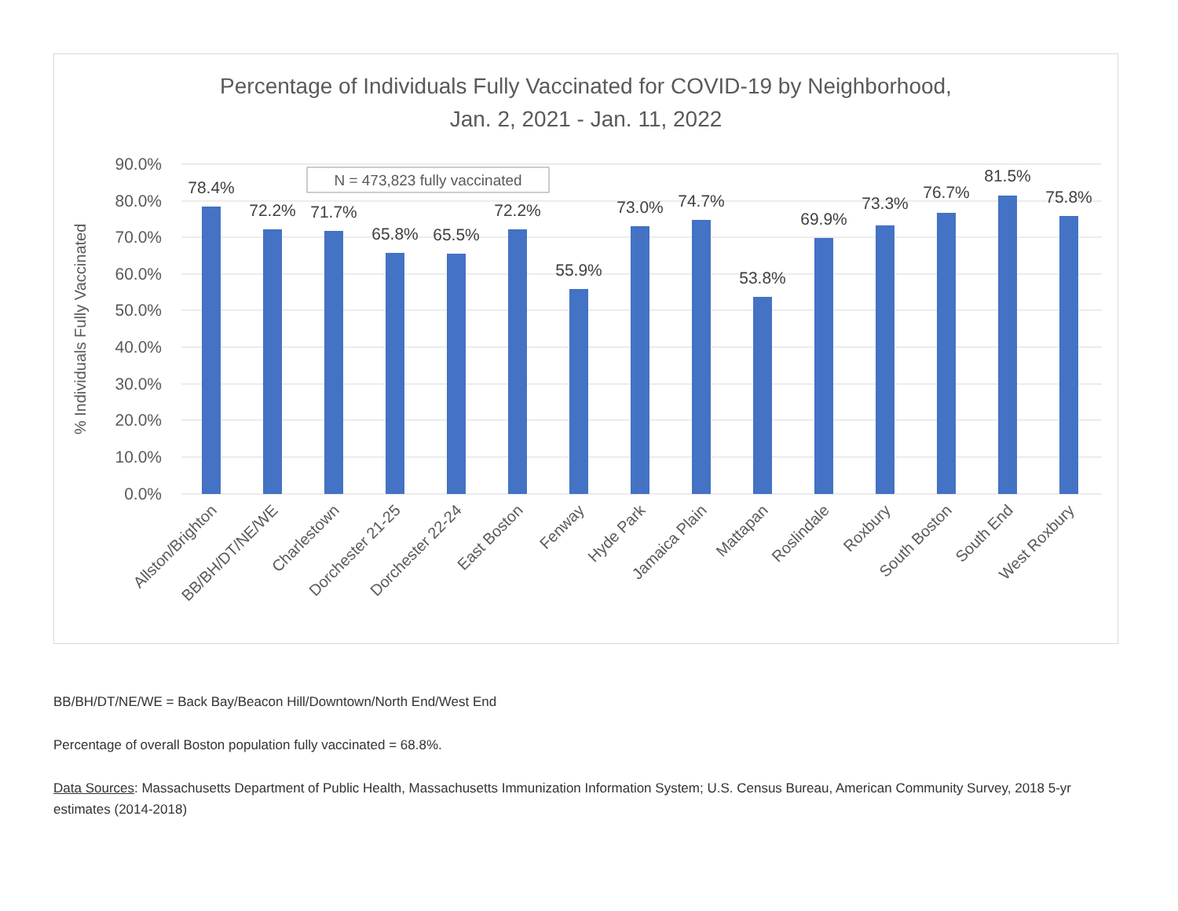Percentage of Individuals Fully Vaccinated for COVID-19 by Neighborhood,
Jan. 2, 2021 - Jan. 11, 2022
90.0%
80.0%
70.0%
60.0%
50.0%
40.0%
30.0%
20.0%
10.0%
0.0%
% Individuals Fully Vaccinated
N = 473,823 fully vaccinated
78.4%
72.2%
71.7%
65.8%
65.5%
72.2%
55.9%
73.0%
74.7%
53.8%
69.9%
73.3%
76.7%
81.5%
75.8%
Allston/Brighton
BB/BH/DT/NE/WE
Charlestown
Dorchester 21-25
Dorchester 22-24
East Boston
Fenway
Hyde Park
Jamaica Plain
Mattapan
Roslindale
Roxbury
South Boston
South End
West Roxbury
BB/BH/DT/NE/WE = Back Bay/Beacon Hill/Downtown/North End/West End
Percentage of overall Boston population fully vaccinated = 68.8%.
Data Sources: Massachusetts Department of Public Health, Massachusetts Immunization Information System; U.S. Census Bureau, American Community Survey, 2018 5-yr estimates (2014-2018)